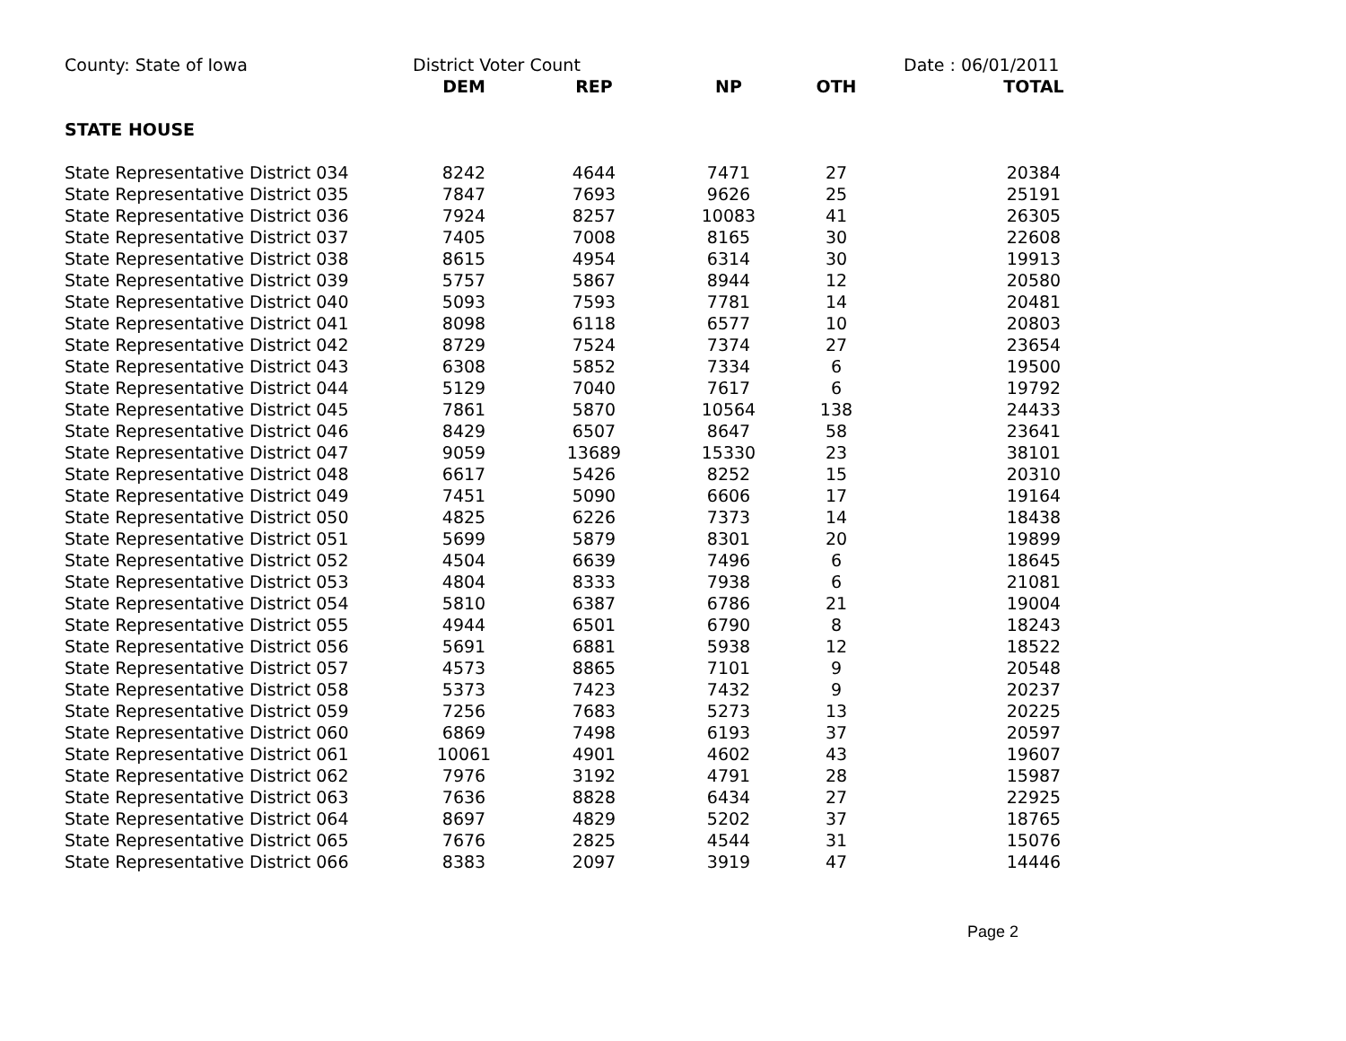| County: State of Iowa | District Voter Count | | | | Date : 06/01/2011 |
| | DEM | REP | NP | OTH | TOTAL |
| STATE HOUSE | | | | | |
| State Representative District 034 | 8242 | 4644 | 7471 | 27 | 20384 |
| State Representative District 035 | 7847 | 7693 | 9626 | 25 | 25191 |
| State Representative District 036 | 7924 | 8257 | 10083 | 41 | 26305 |
| State Representative District 037 | 7405 | 7008 | 8165 | 30 | 22608 |
| State Representative District 038 | 8615 | 4954 | 6314 | 30 | 19913 |
| State Representative District 039 | 5757 | 5867 | 8944 | 12 | 20580 |
| State Representative District 040 | 5093 | 7593 | 7781 | 14 | 20481 |
| State Representative District 041 | 8098 | 6118 | 6577 | 10 | 20803 |
| State Representative District 042 | 8729 | 7524 | 7374 | 27 | 23654 |
| State Representative District 043 | 6308 | 5852 | 7334 | 6 | 19500 |
| State Representative District 044 | 5129 | 7040 | 7617 | 6 | 19792 |
| State Representative District 045 | 7861 | 5870 | 10564 | 138 | 24433 |
| State Representative District 046 | 8429 | 6507 | 8647 | 58 | 23641 |
| State Representative District 047 | 9059 | 13689 | 15330 | 23 | 38101 |
| State Representative District 048 | 6617 | 5426 | 8252 | 15 | 20310 |
| State Representative District 049 | 7451 | 5090 | 6606 | 17 | 19164 |
| State Representative District 050 | 4825 | 6226 | 7373 | 14 | 18438 |
| State Representative District 051 | 5699 | 5879 | 8301 | 20 | 19899 |
| State Representative District 052 | 4504 | 6639 | 7496 | 6 | 18645 |
| State Representative District 053 | 4804 | 8333 | 7938 | 6 | 21081 |
| State Representative District 054 | 5810 | 6387 | 6786 | 21 | 19004 |
| State Representative District 055 | 4944 | 6501 | 6790 | 8 | 18243 |
| State Representative District 056 | 5691 | 6881 | 5938 | 12 | 18522 |
| State Representative District 057 | 4573 | 8865 | 7101 | 9 | 20548 |
| State Representative District 058 | 5373 | 7423 | 7432 | 9 | 20237 |
| State Representative District 059 | 7256 | 7683 | 5273 | 13 | 20225 |
| State Representative District 060 | 6869 | 7498 | 6193 | 37 | 20597 |
| State Representative District 061 | 10061 | 4901 | 4602 | 43 | 19607 |
| State Representative District 062 | 7976 | 3192 | 4791 | 28 | 15987 |
| State Representative District 063 | 7636 | 8828 | 6434 | 27 | 22925 |
| State Representative District 064 | 8697 | 4829 | 5202 | 37 | 18765 |
| State Representative District 065 | 7676 | 2825 | 4544 | 31 | 15076 |
| State Representative District 066 | 8383 | 2097 | 3919 | 47 | 14446 |
Page 2